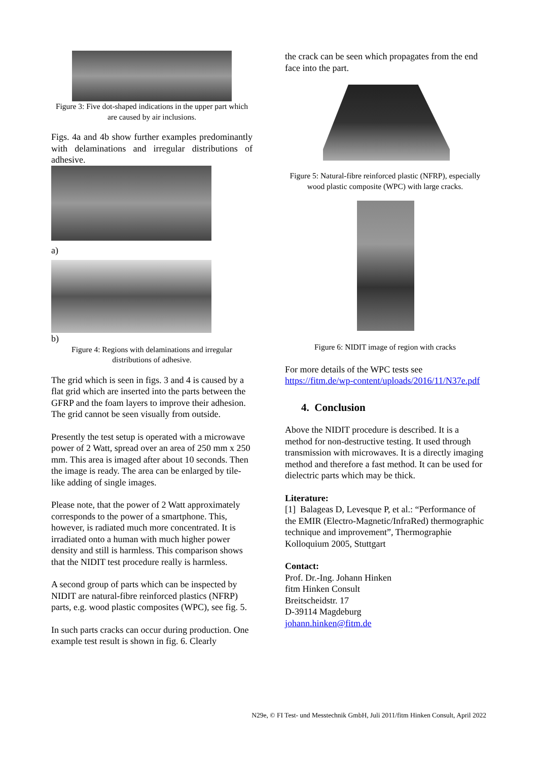Figure 3: Five dot-shaped indications in the upper part which are caused by air inclusions.
Figs. 4a and 4b show further examples predominantly with delaminations and irregular distributions of adhesive.
a)
b)
Figure 4: Regions with delaminations and irregular distributions of adhesive.
The grid which is seen in figs. 3 and 4 is caused by a flat grid which are inserted into the parts between the GFRP and the foam layers to improve their adhesion. The grid cannot be seen visually from outside.
Presently the test setup is operated with a microwave power of 2 Watt, spread over an area of 250 mm x 250 mm. This area is imaged after about 10 seconds. Then the image is ready. The area can be enlarged by tile-like adding of single images.
Please note, that the power of 2 Watt approximately corresponds to the power of a smartphone. This, however, is radiated much more concentrated. It is irradiated onto a human with much higher power density and still is harmless. This comparison shows that the NIDIT test procedure really is harmless.
A second group of parts which can be inspected by NIDIT are natural-fibre reinforced plastics (NFRP) parts, e.g. wood plastic composites (WPC), see fig. 5.
In such parts cracks can occur during production. One example test result is shown in fig. 6. Clearly
the crack can be seen which propagates from the end face into the part.
Figure 5: Natural-fibre reinforced plastic (NFRP), especially wood plastic composite (WPC) with large cracks.
Figure 6: NIDIT image of region with cracks
For more details of the WPC tests see https://fitm.de/wp-content/uploads/2016/11/N37e.pdf
4. Conclusion
Above the NIDIT procedure is described. It is a method for non-destructive testing. It used through transmission with microwaves. It is a directly imaging method and therefore a fast method. It can be used for dielectric parts which may be thick.
Literature:
[1] Balageas D, Levesque P, et al.: “Performance of the EMIR (Electro-Magnetic/InfraRed) thermographic technique and improvement”, Thermographie Kolloquium 2005, Stuttgart
Contact:
Prof. Dr.-Ing. Johann Hinken
fitm Hinken Consult
Breitscheidstr. 17
D-39114 Magdeburg
johann.hinken@fitm.de
N29e, © FI Test- und Messtechnik GmbH, Juli 2011/fitm Hinken Consult, April 2022